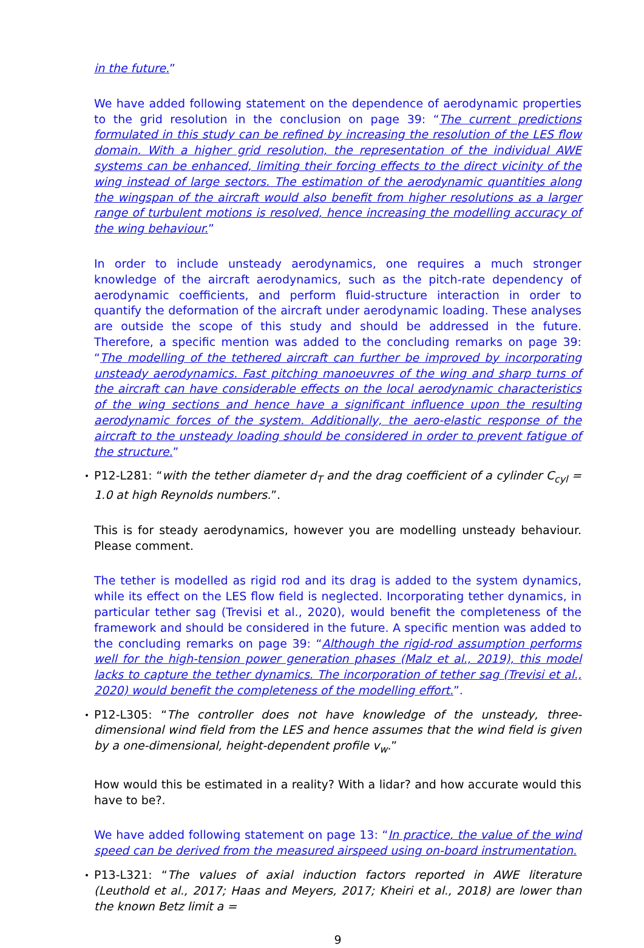in the future.”
We have added following statement on the dependence of aerodynamic properties to the grid resolution in the conclusion on page 39: “The current predictions formulated in this study can be refined by increasing the resolution of the LES flow domain. With a higher grid resolution, the representation of the individual AWE systems can be enhanced, limiting their forcing effects to the direct vicinity of the wing instead of large sectors. The estimation of the aerodynamic quantities along the wingspan of the aircraft would also benefit from higher resolutions as a larger range of turbulent motions is resolved, hence increasing the modelling accuracy of the wing behaviour.”
In order to include unsteady aerodynamics, one requires a much stronger knowledge of the aircraft aerodynamics, such as the pitch-rate dependency of aerodynamic coefficients, and perform fluid-structure interaction in order to quantify the deformation of the aircraft under aerodynamic loading. These analyses are outside the scope of this study and should be addressed in the future. Therefore, a specific mention was added to the concluding remarks on page 39: “The modelling of the tethered aircraft can further be improved by incorporating unsteady aerodynamics. Fast pitching manoeuvres of the wing and sharp turns of the aircraft can have considerable effects on the local aerodynamic characteristics of the wing sections and hence have a significant influence upon the resulting aerodynamic forces of the system. Additionally, the aero-elastic response of the aircraft to the unsteady loading should be considered in order to prevent fatigue of the structure.”
P12-L281: “with the tether diameter d<sub>T</sub> and the drag coefficient of a cylinder C<sub>cyl</sub> = 1.0 at high Reynolds numbers.”.
This is for steady aerodynamics, however you are modelling unsteady behaviour. Please comment.
The tether is modelled as rigid rod and its drag is added to the system dynamics, while its effect on the LES flow field is neglected. Incorporating tether dynamics, in particular tether sag (Trevisi et al., 2020), would benefit the completeness of the framework and should be considered in the future. A specific mention was added to the concluding remarks on page 39: “Although the rigid-rod assumption performs well for the high-tension power generation phases (Malz et al., 2019), this model lacks to capture the tether dynamics. The incorporation of tether sag (Trevisi et al., 2020) would benefit the completeness of the modelling effort.”.
P12-L305: “The controller does not have knowledge of the unsteady, three-dimensional wind field from the LES and hence assumes that the wind field is given by a one-dimensional, height-dependent profile v<sub>w</sub>.”
How would this be estimated in a reality? With a lidar? and how accurate would this have to be?.
We have added following statement on page 13: “In practice, the value of the wind speed can be derived from the measured airspeed using on-board instrumentation.
P13-L321: “The values of axial induction factors reported in AWE literature (Leuthold et al., 2017; Haas and Meyers, 2017; Kheiri et al., 2018) are lower than the known Betz limit a =
9